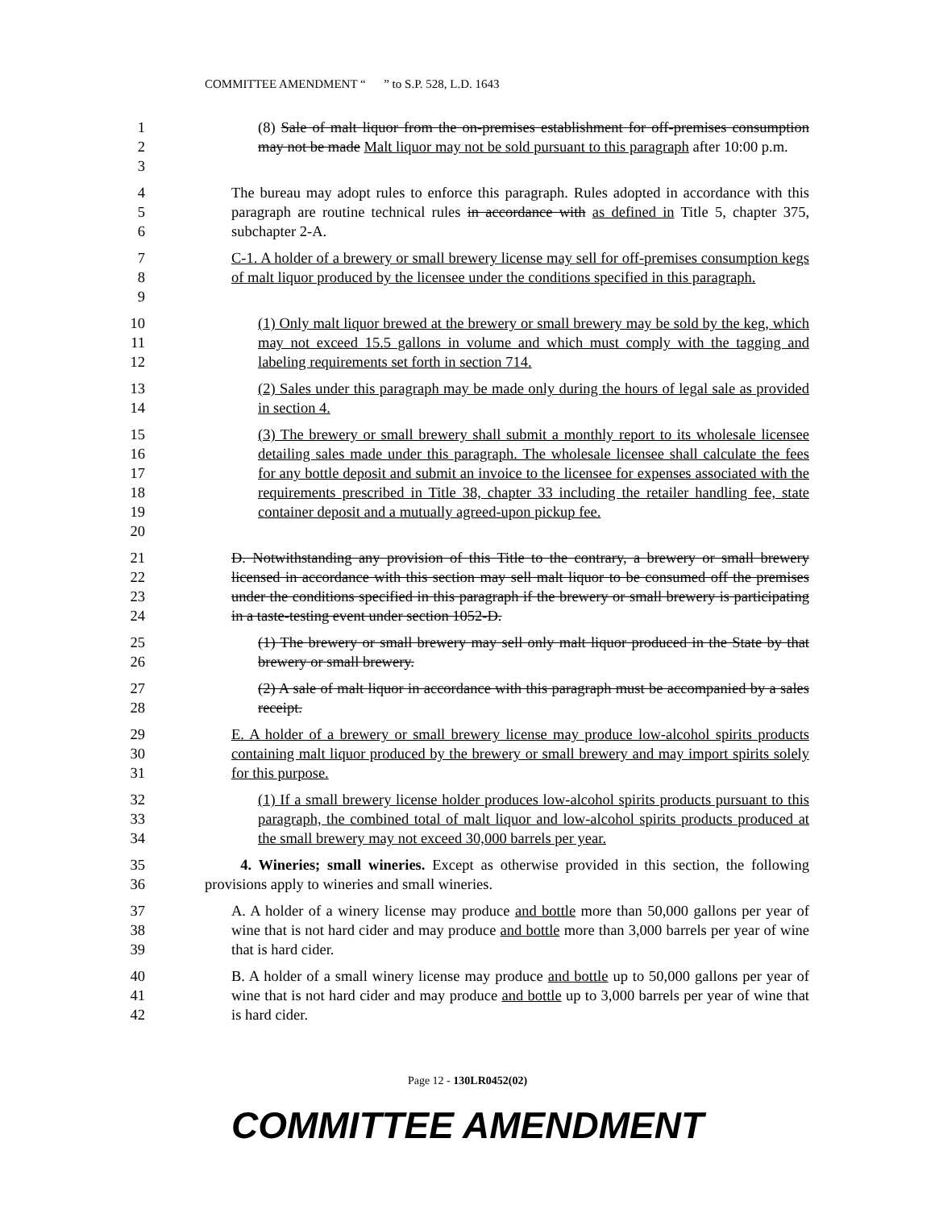COMMITTEE AMENDMENT “ ” to S.P. 528, L.D. 1643
1
2
3
(8) Sale of malt liquor from the on-premises establishment for off-premises consumption may not be made Malt liquor may not be sold pursuant to this paragraph after 10:00 p.m.
4
5
6
The bureau may adopt rules to enforce this paragraph. Rules adopted in accordance with this paragraph are routine technical rules in accordance with as defined in Title 5, chapter 375, subchapter 2-A.
7
8
9
C-1. A holder of a brewery or small brewery license may sell for off-premises consumption kegs of malt liquor produced by the licensee under the conditions specified in this paragraph.
10
11
12
(1) Only malt liquor brewed at the brewery or small brewery may be sold by the keg, which may not exceed 15.5 gallons in volume and which must comply with the tagging and labeling requirements set forth in section 714.
13
14
(2) Sales under this paragraph may be made only during the hours of legal sale as provided in section 4.
15
16
17
18
19
20
(3) The brewery or small brewery shall submit a monthly report to its wholesale licensee detailing sales made under this paragraph. The wholesale licensee shall calculate the fees for any bottle deposit and submit an invoice to the licensee for expenses associated with the requirements prescribed in Title 38, chapter 33 including the retailer handling fee, state container deposit and a mutually agreed-upon pickup fee.
21
22
23
24
D. Notwithstanding any provision of this Title to the contrary, a brewery or small brewery licensed in accordance with this section may sell malt liquor to be consumed off the premises under the conditions specified in this paragraph if the brewery or small brewery is participating in a taste-testing event under section 1052-D.
25
26
(1) The brewery or small brewery may sell only malt liquor produced in the State by that brewery or small brewery.
27
28
(2) A sale of malt liquor in accordance with this paragraph must be accompanied by a sales receipt.
29
30
31
E. A holder of a brewery or small brewery license may produce low-alcohol spirits products containing malt liquor produced by the brewery or small brewery and may import spirits solely for this purpose.
32
33
34
(1) If a small brewery license holder produces low-alcohol spirits products pursuant to this paragraph, the combined total of malt liquor and low-alcohol spirits products produced at the small brewery may not exceed 30,000 barrels per year.
35
36
4. Wineries; small wineries. Except as otherwise provided in this section, the following provisions apply to wineries and small wineries.
37
38
39
A. A holder of a winery license may produce and bottle more than 50,000 gallons per year of wine that is not hard cider and may produce and bottle more than 3,000 barrels per year of wine that is hard cider.
40
41
42
B. A holder of a small winery license may produce and bottle up to 50,000 gallons per year of wine that is not hard cider and may produce and bottle up to 3,000 barrels per year of wine that is hard cider.
Page 12 - 130LR0452(02)
COMMITTEE AMENDMENT